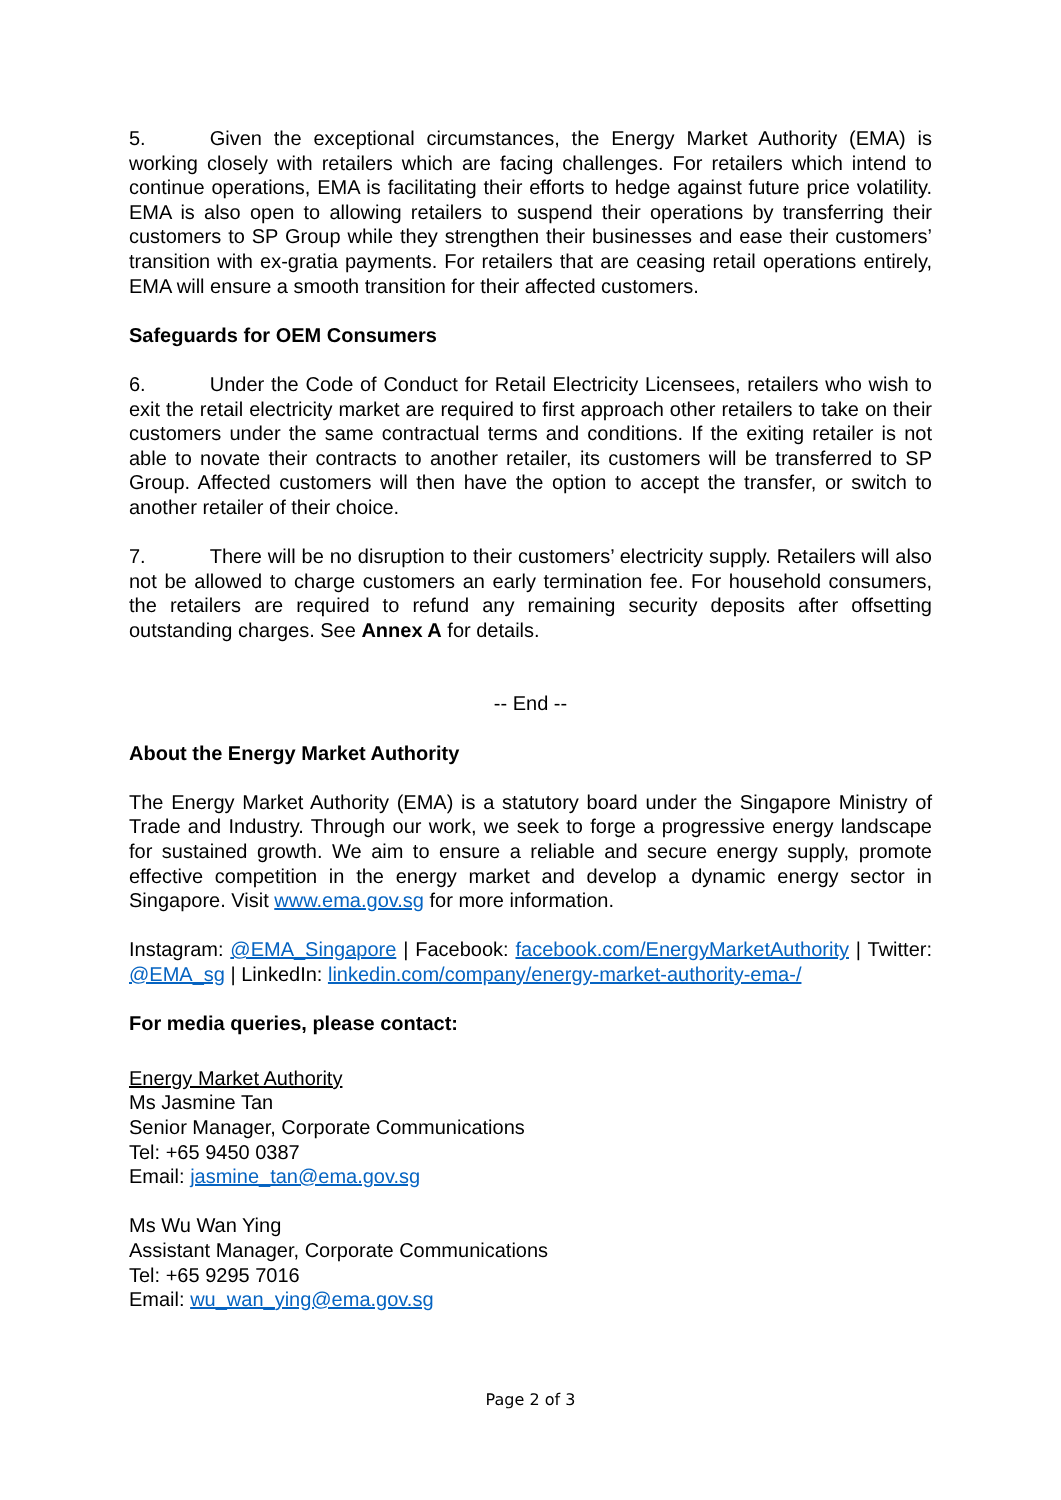5. Given the exceptional circumstances, the Energy Market Authority (EMA) is working closely with retailers which are facing challenges. For retailers which intend to continue operations, EMA is facilitating their efforts to hedge against future price volatility. EMA is also open to allowing retailers to suspend their operations by transferring their customers to SP Group while they strengthen their businesses and ease their customers’ transition with ex-gratia payments. For retailers that are ceasing retail operations entirely, EMA will ensure a smooth transition for their affected customers.
Safeguards for OEM Consumers
6. Under the Code of Conduct for Retail Electricity Licensees, retailers who wish to exit the retail electricity market are required to first approach other retailers to take on their customers under the same contractual terms and conditions. If the exiting retailer is not able to novate their contracts to another retailer, its customers will be transferred to SP Group. Affected customers will then have the option to accept the transfer, or switch to another retailer of their choice.
7. There will be no disruption to their customers’ electricity supply. Retailers will also not be allowed to charge customers an early termination fee. For household consumers, the retailers are required to refund any remaining security deposits after offsetting outstanding charges. See Annex A for details.
-- End --
About the Energy Market Authority
The Energy Market Authority (EMA) is a statutory board under the Singapore Ministry of Trade and Industry. Through our work, we seek to forge a progressive energy landscape for sustained growth. We aim to ensure a reliable and secure energy supply, promote effective competition in the energy market and develop a dynamic energy sector in Singapore. Visit www.ema.gov.sg for more information.
Instagram: @EMA_Singapore | Facebook: facebook.com/EnergyMarketAuthority | Twitter: @EMA_sg | LinkedIn: linkedin.com/company/energy-market-authority-ema-/
For media queries, please contact:
Energy Market Authority
Ms Jasmine Tan
Senior Manager, Corporate Communications
Tel: +65 9450 0387
Email: jasmine_tan@ema.gov.sg
Ms Wu Wan Ying
Assistant Manager, Corporate Communications
Tel: +65 9295 7016
Email: wu_wan_ying@ema.gov.sg
Page 2 of 3